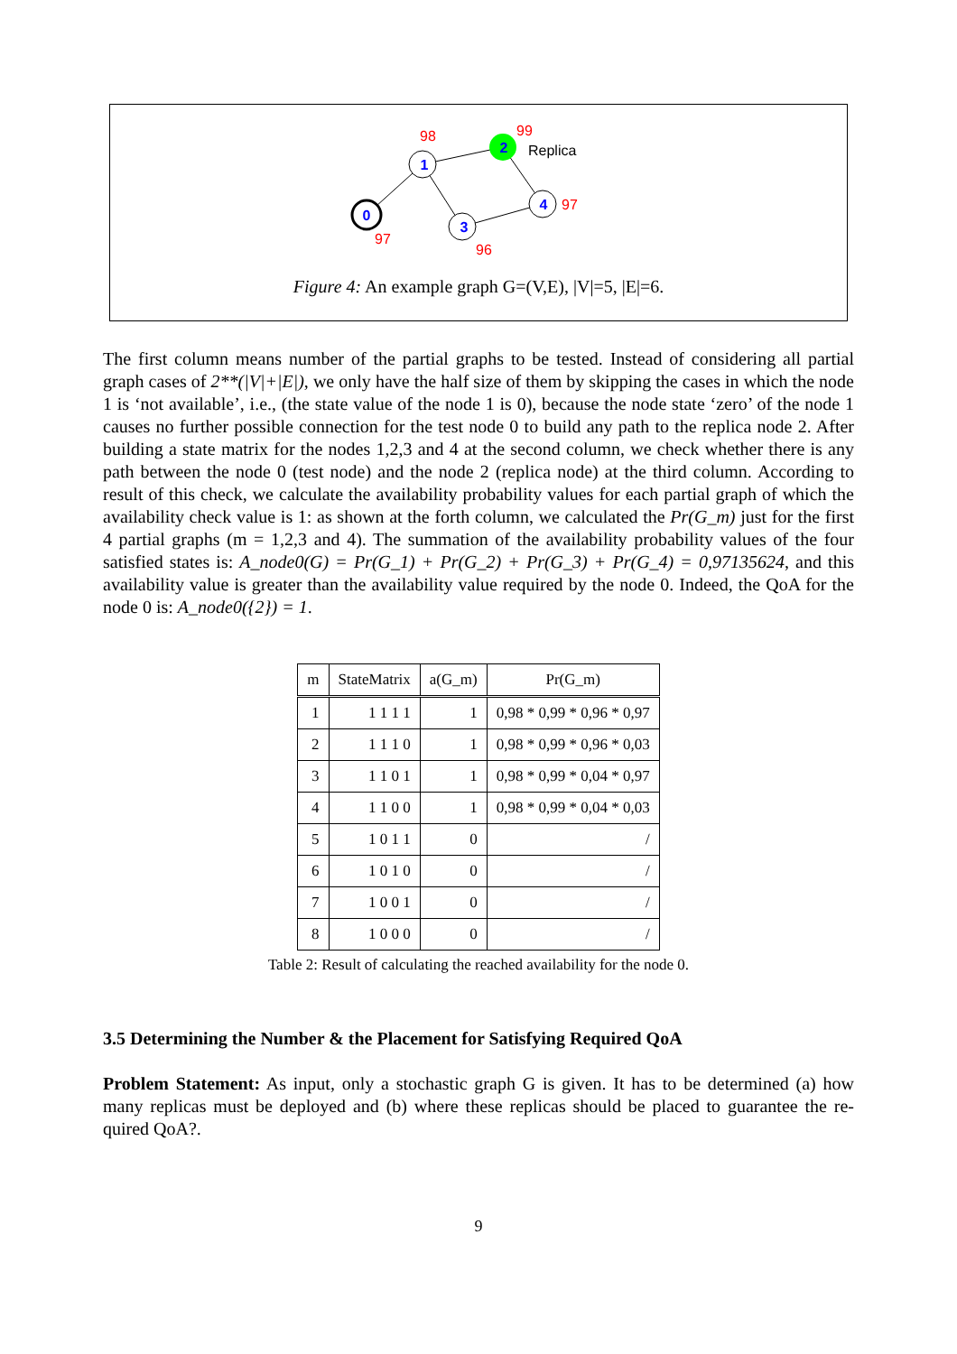0
1
2
3
4
98
99
97
97
96
Replica
Figure 4: An example graph G=(V,E), |V|=5, |E|=6.
The first column means number of the partial graphs to be tested. Instead of considering all partial graph cases of 2**(|V|+|E|), we only have the half size of them by skipping the cases in which the node 1 is ‘not available’, i.e., (the state value of the node 1 is 0), because the node state ‘zero’ of the node 1 causes no further possible connection for the test node 0 to build any path to the replica node 2. After building a state matrix for the nodes 1,2,3 and 4 at the second column, we check whether there is any path between the node 0 (test node) and the node 2 (replica node) at the third column. According to result of this check, we calculate the availability probability values for each partial graph of which the availability check value is 1: as shown at the forth column, we calculated the Pr(G_m) just for the first 4 partial graphs (m = 1,2,3 and 4). The summation of the availability probability values of the four satisfied states is: A_node0(G) = Pr(G_1) + Pr(G_2) + Pr(G_3) + Pr(G_4) = 0,97135624, and this availability value is greater than the availability value required by the node 0. Indeed, the QoA for the node 0 is: A_node0({2}) = 1.
| m | StateMatrix | a(G_m) | Pr(G_m) |
| --- | --- | --- | --- |
| 1 | 1 1 1 1 | 1 | 0,98 * 0,99 * 0,96 * 0,97 |
| 2 | 1 1 1 0 | 1 | 0,98 * 0,99 * 0,96 * 0,03 |
| 3 | 1 1 0 1 | 1 | 0,98 * 0,99 * 0,04 * 0,97 |
| 4 | 1 1 0 0 | 1 | 0,98 * 0,99 * 0,04 * 0,03 |
| 5 | 1 0 1 1 | 0 | / |
| 6 | 1 0 1 0 | 0 | / |
| 7 | 1 0 0 1 | 0 | / |
| 8 | 1 0 0 0 | 0 | / |
Table 2: Result of calculating the reached availability for the node 0.
3.5 Determining the Number & the Placement for Satisfying Required QoA
Problem Statement: As input, only a stochastic graph G is given. It has to be determined (a) how many replicas must be deployed and (b) where these replicas should be placed to guarantee the re-quired QoA?.
9